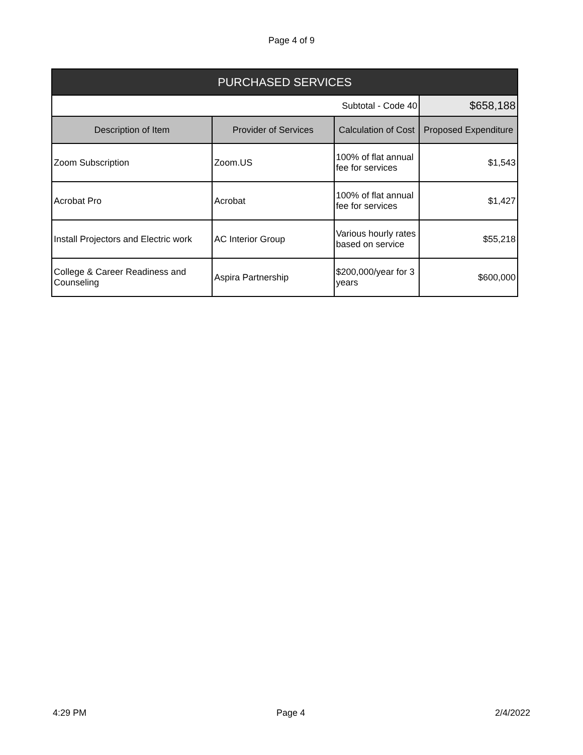Page 4 of 9
| PURCHASED SERVICES | | | |
| Subtotal - Code 40 | | | $658,188 |
| Description of Item | Provider of Services | Calculation of Cost | Proposed Expenditure |
| Zoom Subscription | Zoom.US | 100% of flat annual fee for services | $1,543 |
| Acrobat Pro | Acrobat | 100% of flat annual fee for services | $1,427 |
| Install Projectors and Electric work | AC Interior Group | Various hourly rates based on service | $55,218 |
| College & Career Readiness and Counseling | Aspira Partnership | $200,000/year for 3 years | $600,000 |
4:29 PM Page 4 2/4/2022